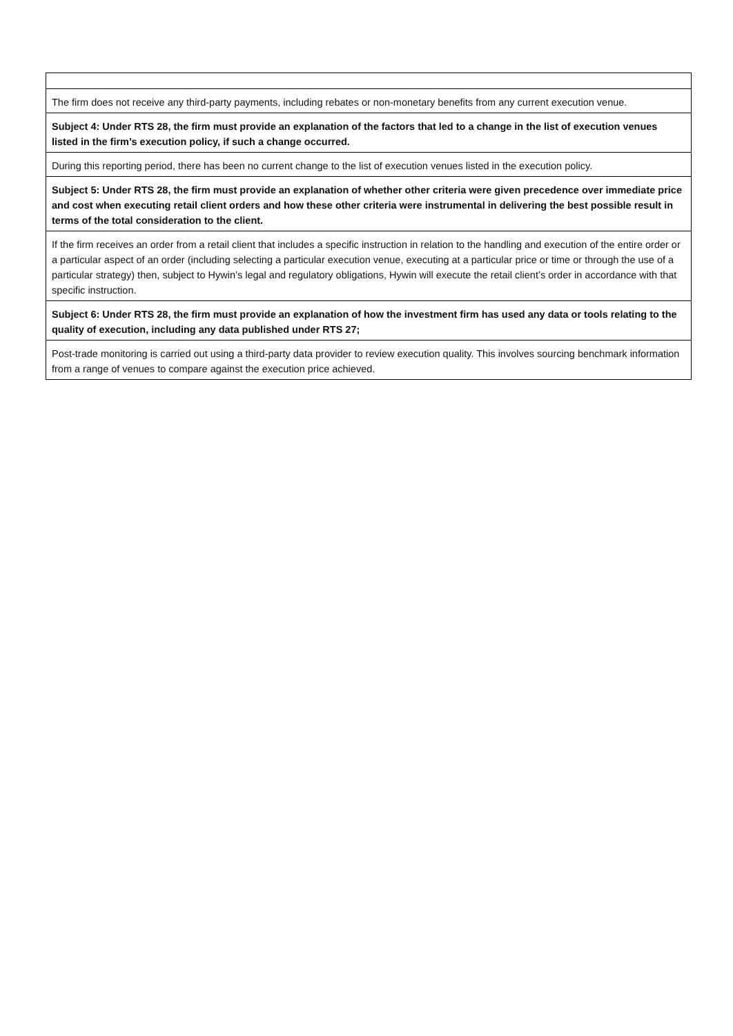| The firm does not receive any third-party payments, including rebates or non-monetary benefits from any current execution venue. |
| Subject 4: Under RTS 28, the firm must provide an explanation of the factors that led to a change in the list of execution venues listed in the firm’s execution policy, if such a change occurred. |
| During this reporting period, there has been no current change to the list of execution venues listed in the execution policy. |
| Subject 5: Under RTS 28, the firm must provide an explanation of whether other criteria were given precedence over immediate price and cost when executing retail client orders and how these other criteria were instrumental in delivering the best possible result in terms of the total consideration to the client. |
| If the firm receives an order from a retail client that includes a specific instruction in relation to the handling and execution of the entire order or a particular aspect of an order (including selecting a particular execution venue, executing at a particular price or time or through the use of a particular strategy) then, subject to Hywin’s legal and regulatory obligations, Hywin will execute the retail client’s order in accordance with that specific instruction. |
| Subject 6: Under RTS 28, the firm must provide an explanation of how the investment firm has used any data or tools relating to the quality of execution, including any data published under RTS 27; |
| Post-trade monitoring is carried out using a third-party data provider to review execution quality. This involves sourcing benchmark information from a range of venues to compare against the execution price achieved. |